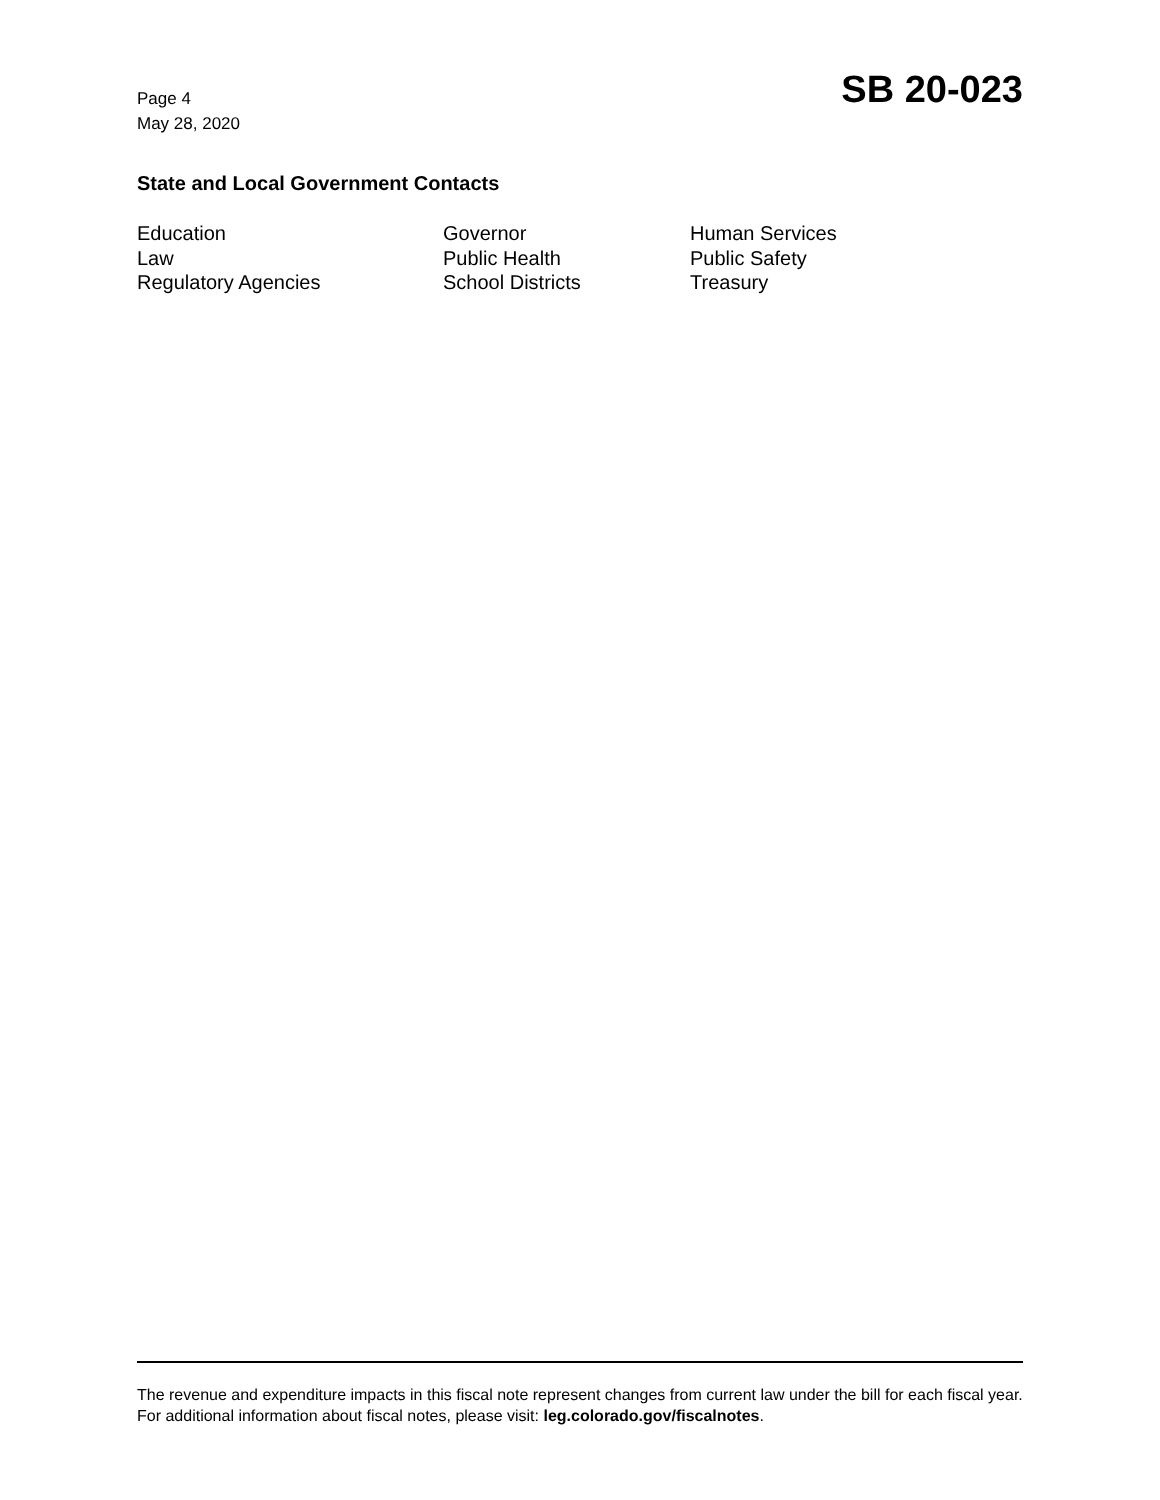Page 4
May 28, 2020
SB 20-023
State and Local Government Contacts
Education
Governor
Human Services
Law
Public Health
Public Safety
Regulatory Agencies
School Districts
Treasury
The revenue and expenditure impacts in this fiscal note represent changes from current law under the bill for each fiscal year. For additional information about fiscal notes, please visit: leg.colorado.gov/fiscalnotes.